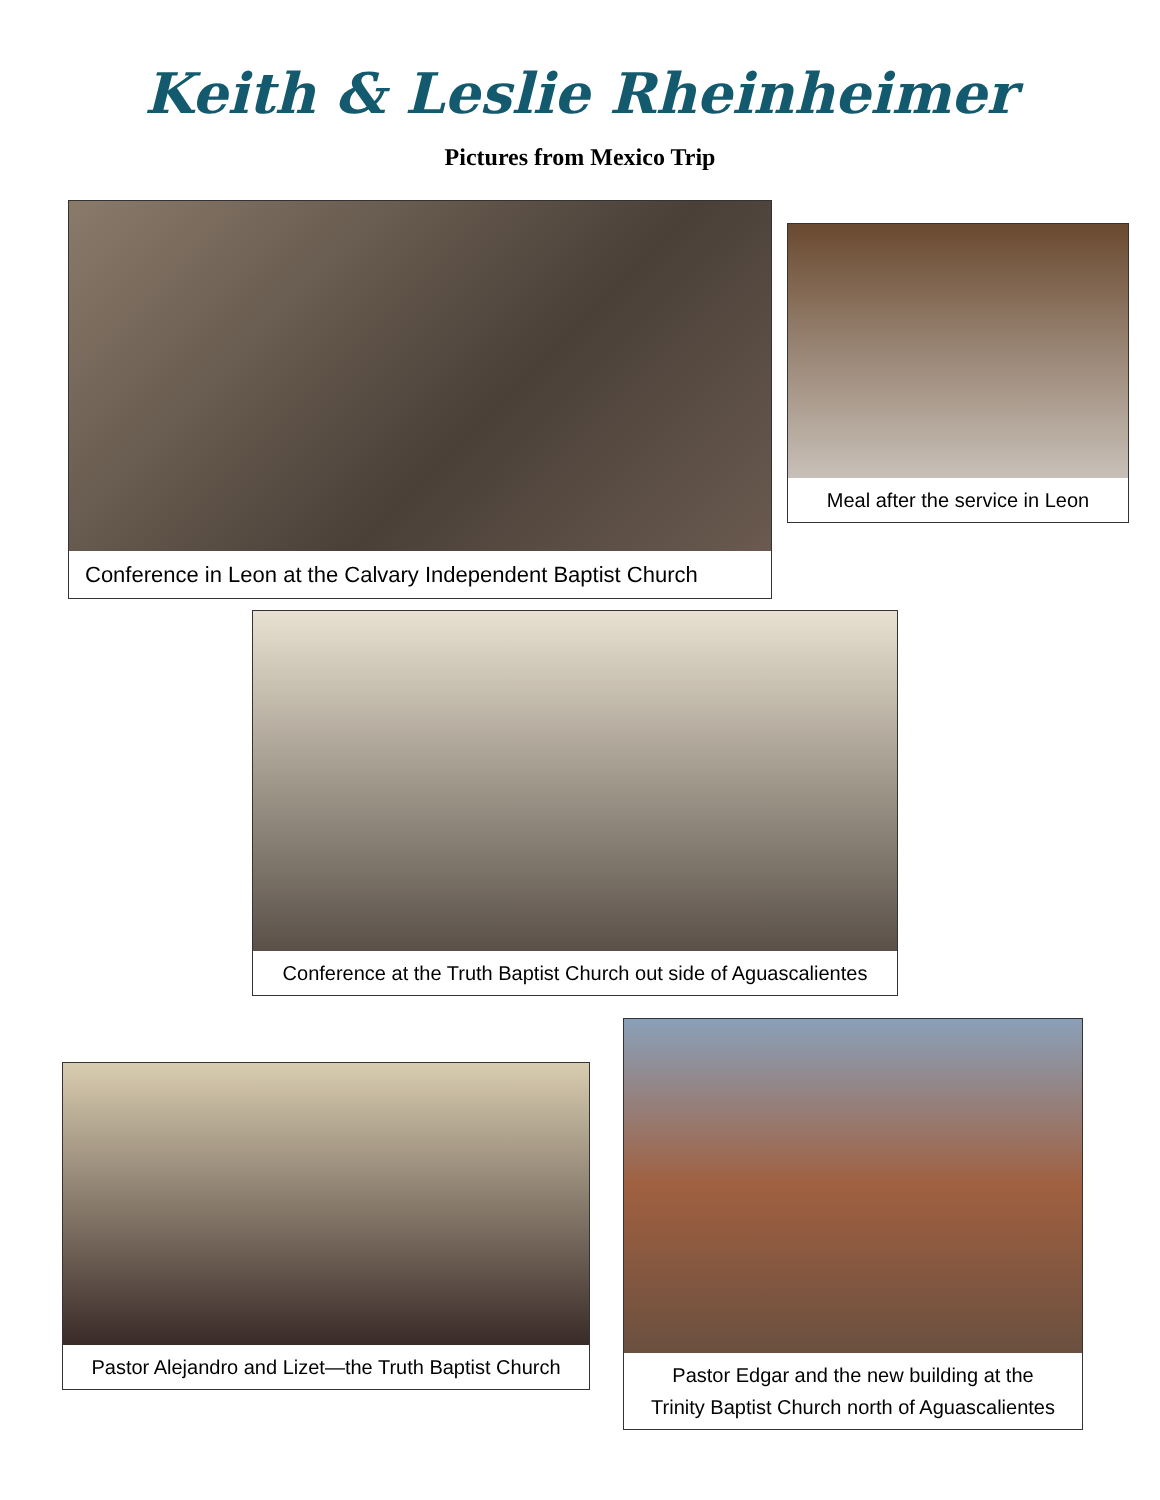Keith & Leslie Rheinheimer
Pictures from Mexico Trip
Conference in Leon at the Calvary Independent Baptist Church
Meal after the service in Leon
Conference at the Truth Baptist Church out side of Aguascalientes
Pastor Alejandro and Lizet—the Truth Baptist Church
Pastor Edgar and the new building at the
Trinity Baptist Church north of Aguascalientes